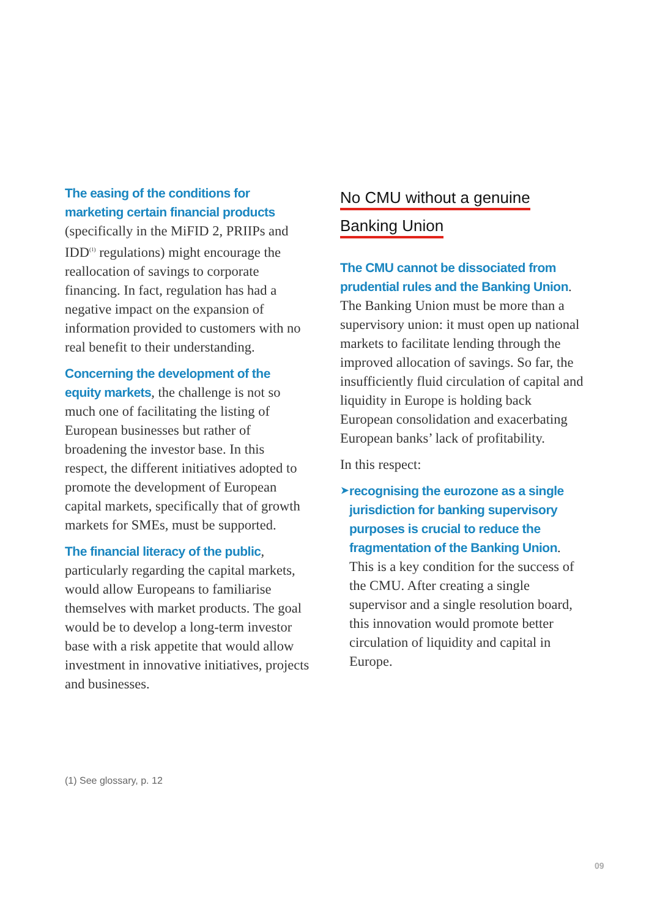The easing of the conditions for marketing certain financial products (specifically in the MiFID 2, PRIIPs and IDD<sup>(1)</sup> regulations) might encourage the reallocation of savings to corporate financing. In fact, regulation has had a negative impact on the expansion of information provided to customers with no real benefit to their understanding.
Concerning the development of the equity markets, the challenge is not so much one of facilitating the listing of European businesses but rather of broadening the investor base. In this respect, the different initiatives adopted to promote the development of European capital markets, specifically that of growth markets for SMEs, must be supported.
The financial literacy of the public, particularly regarding the capital markets, would allow Europeans to familiarise themselves with market products. The goal would be to develop a long-term investor base with a risk appetite that would allow investment in innovative initiatives, projects and businesses.
No CMU without a genuine
Banking Union
The CMU cannot be dissociated from prudential rules and the Banking Union. The Banking Union must be more than a supervisory union: it must open up national markets to facilitate lending through the improved allocation of savings. So far, the insufficiently fluid circulation of capital and liquidity in Europe is holding back European consolidation and exacerbating European banks’ lack of profitability.
In this respect:
➤
recognising the eurozone as a single jurisdiction for banking supervisory purposes is crucial to reduce the fragmentation of the Banking Union. This is a key condition for the success of the CMU. After creating a single supervisor and a single resolution board, this innovation would promote better circulation of liquidity and capital in Europe.
(1) See glossary, p. 12
09